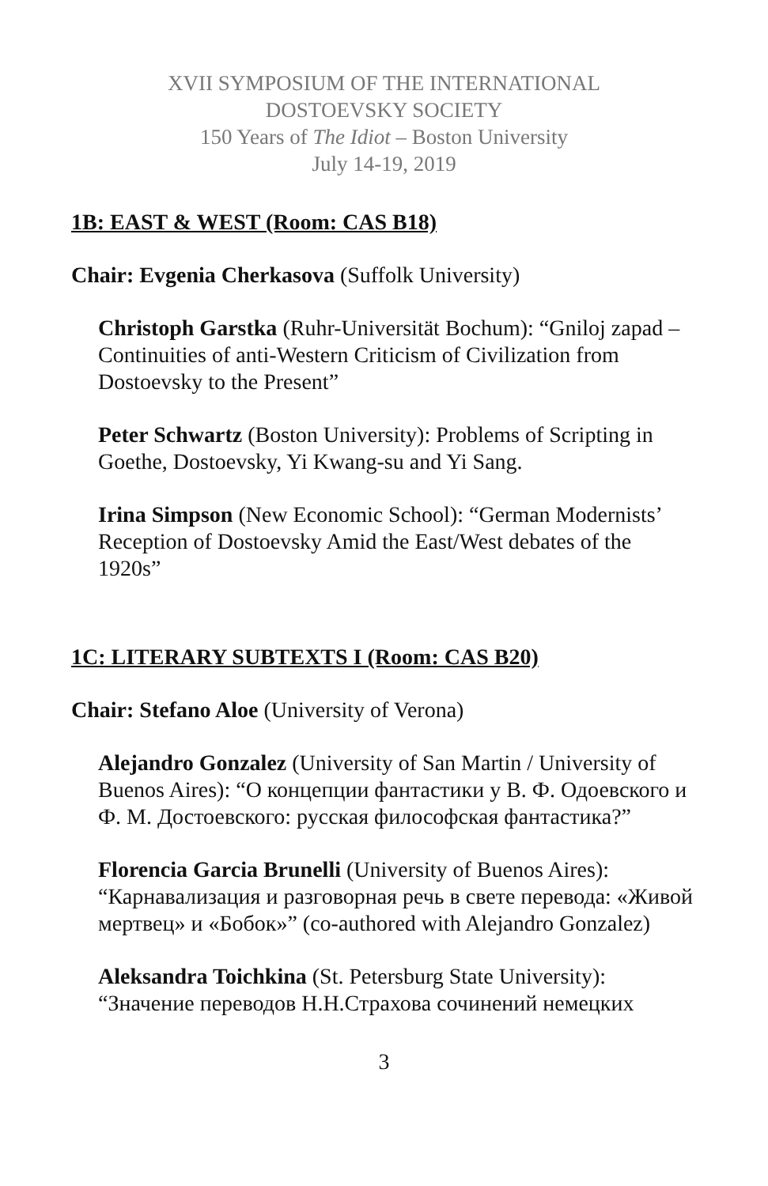XVII SYMPOSIUM OF THE INTERNATIONAL
DOSTOEVSKY SOCIETY
150 Years of The Idiot – Boston University
July 14-19, 2019
1B: EAST & WEST (Room: CAS B18)
Chair: Evgenia Cherkasova (Suffolk University)
Christoph Garstka (Ruhr-Universität Bochum): “Gniloj zapad – Continuities of anti-Western Criticism of Civilization from Dostoevsky to the Present”
Peter Schwartz (Boston University): Problems of Scripting in Goethe, Dostoevsky, Yi Kwang-su and Yi Sang.
Irina Simpson (New Economic School): “German Modernists’ Reception of Dostoevsky Amid the East/West debates of the 1920s”
1C: LITERARY SUBTEXTS I (Room: CAS B20)
Chair: Stefano Aloe (University of Verona)
Alejandro Gonzalez (University of San Martin / University of Buenos Aires): “О концепции фантастики у В. Ф. Одоевского и Ф. М. Достоевского: русская философская фантастика?”
Florencia Garcia Brunelli (University of Buenos Aires): “Карнавализация и разговорная речь в свете перевода: «Живой мертвец» и «Бобок»” (co-authored with Alejandro Gonzalez)
Aleksandra Toichkina (St. Petersburg State University): “Значение переводов Н.Н.Страхова сочинений немецких
3